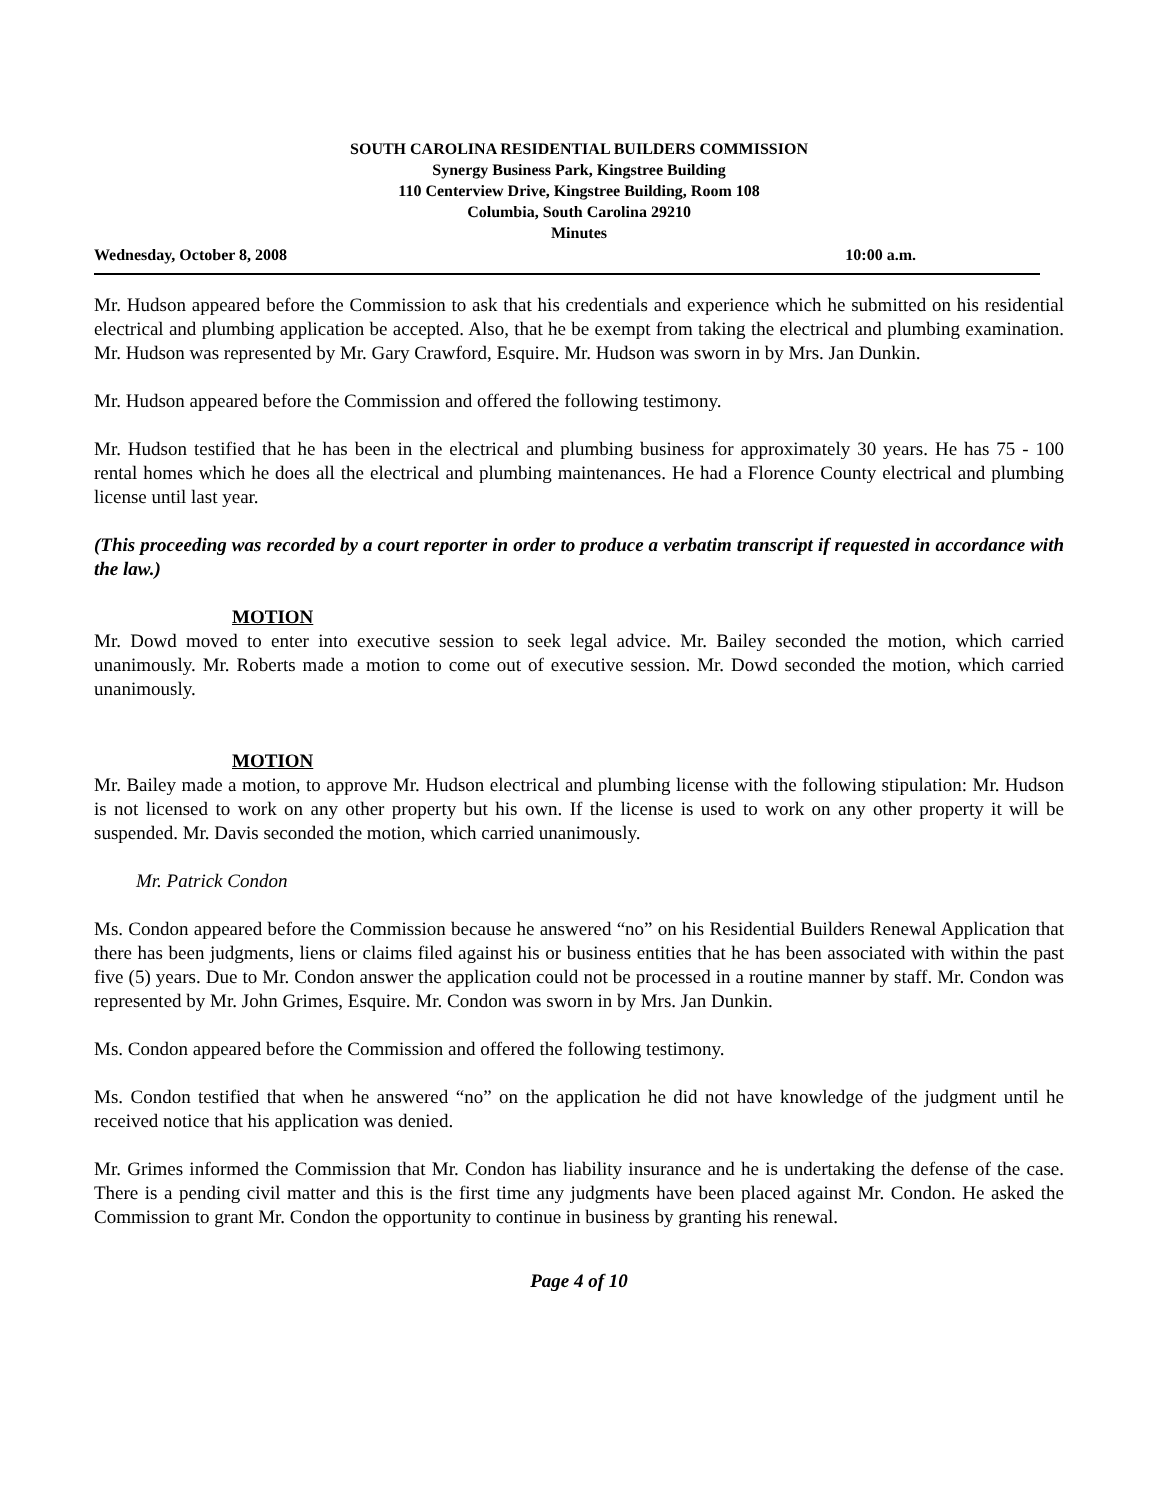SOUTH CAROLINA RESIDENTIAL BUILDERS COMMISSION
Synergy Business Park, Kingstree Building
110 Centerview Drive, Kingstree Building, Room 108
Columbia, South Carolina 29210
Minutes
Wednesday, October 8, 2008 10:00 a.m.
Mr. Hudson appeared before the Commission to ask that his credentials and experience which he submitted on his residential electrical and plumbing application be accepted. Also, that he be exempt from taking the electrical and plumbing examination. Mr. Hudson was represented by Mr. Gary Crawford, Esquire. Mr. Hudson was sworn in by Mrs. Jan Dunkin.
Mr. Hudson appeared before the Commission and offered the following testimony.
Mr. Hudson testified that he has been in the electrical and plumbing business for approximately 30 years. He has 75 - 100 rental homes which he does all the electrical and plumbing maintenances. He had a Florence County electrical and plumbing license until last year.
(This proceeding was recorded by a court reporter in order to produce a verbatim transcript if requested in accordance with the law.)
MOTION
Mr. Dowd moved to enter into executive session to seek legal advice. Mr. Bailey seconded the motion, which carried unanimously. Mr. Roberts made a motion to come out of executive session. Mr. Dowd seconded the motion, which carried unanimously.
MOTION
Mr. Bailey made a motion, to approve Mr. Hudson electrical and plumbing license with the following stipulation: Mr. Hudson is not licensed to work on any other property but his own. If the license is used to work on any other property it will be suspended. Mr. Davis seconded the motion, which carried unanimously.
Mr. Patrick Condon
Ms. Condon appeared before the Commission because he answered “no” on his Residential Builders Renewal Application that there has been judgments, liens or claims filed against his or business entities that he has been associated with within the past five (5) years. Due to Mr. Condon answer the application could not be processed in a routine manner by staff. Mr. Condon was represented by Mr. John Grimes, Esquire. Mr. Condon was sworn in by Mrs. Jan Dunkin.
Ms. Condon appeared before the Commission and offered the following testimony.
Ms. Condon testified that when he answered “no” on the application he did not have knowledge of the judgment until he received notice that his application was denied.
Mr. Grimes informed the Commission that Mr. Condon has liability insurance and he is undertaking the defense of the case. There is a pending civil matter and this is the first time any judgments have been placed against Mr. Condon. He asked the Commission to grant Mr. Condon the opportunity to continue in business by granting his renewal.
Page 4 of 10